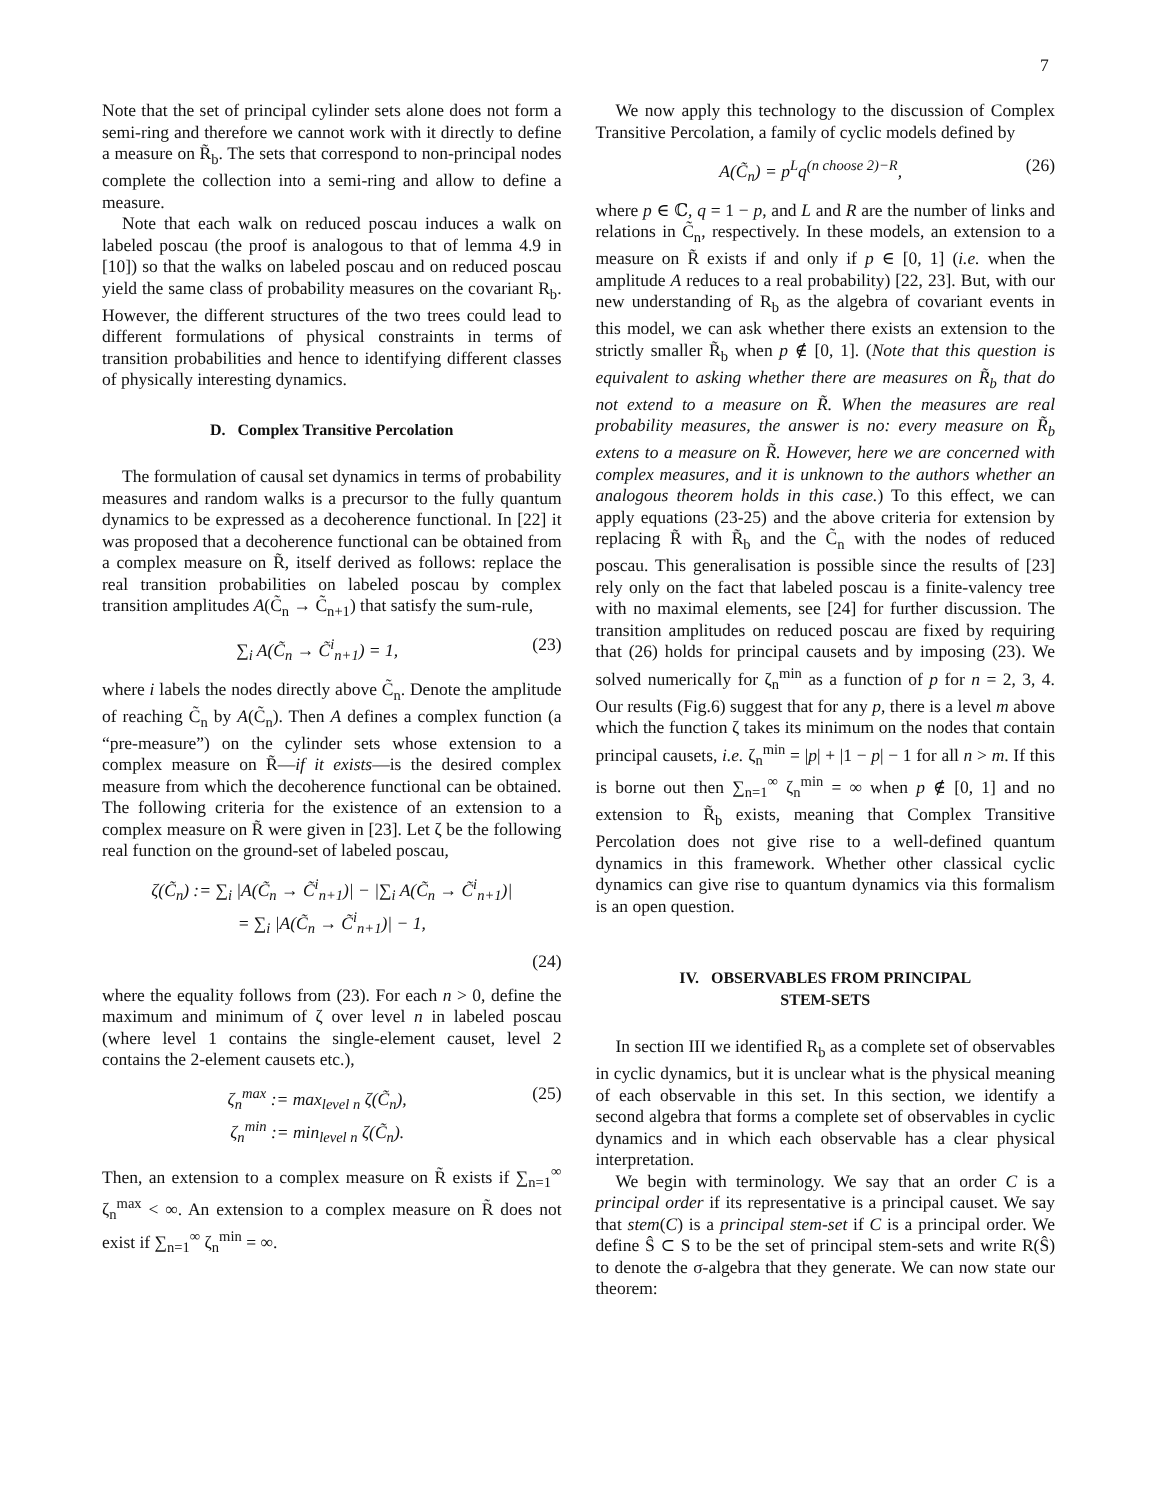7
Note that the set of principal cylinder sets alone does not form a semi-ring and therefore we cannot work with it directly to define a measure on R̃<sub>b</sub>. The sets that correspond to non-principal nodes complete the collection into a semi-ring and allow to define a measure.
Note that each walk on reduced poscau induces a walk on labeled poscau (the proof is analogous to that of lemma 4.9 in [10]) so that the walks on labeled poscau and on reduced poscau yield the same class of probability measures on the covariant R<sub>b</sub>. However, the different structures of the two trees could lead to different formulations of physical constraints in terms of transition probabilities and hence to identifying different classes of physically interesting dynamics.
D. Complex Transitive Percolation
The formulation of causal set dynamics in terms of probability measures and random walks is a precursor to the fully quantum dynamics to be expressed as a decoherence functional. In [22] it was proposed that a decoherence functional can be obtained from a complex measure on R̃, itself derived as follows: replace the real transition probabilities on labeled poscau by complex transition amplitudes A(C̃<sub>n</sub> → C̃<sub>n+1</sub>) that satisfy the sum-rule,
∑<sub>i</sub> A(C̃<sub>n</sub> → C̃<sup>i</sup><sub>n+1</sub>) = 1, (23)
where i labels the nodes directly above C̃<sub>n</sub>. Denote the amplitude of reaching C̃<sub>n</sub> by A(C̃<sub>n</sub>). Then A defines a complex function (a “pre-measure”) on the cylinder sets whose extension to a complex measure on R̃—if it exists—is the desired complex measure from which the decoherence functional can be obtained. The following criteria for the existence of an extension to a complex measure on R̃ were given in [23]. Let ζ be the following real function on the ground-set of labeled poscau,
ζ(C̃<sub>n</sub>) := ∑<sub>i</sub> |A(C̃<sub>n</sub> → C̃<sup>i</sup><sub>n+1</sub>)| − |∑<sub>i</sub> A(C̃<sub>n</sub> → C̃<sup>i</sup><sub>n+1</sub>)|
= ∑<sub>i</sub> |A(C̃<sub>n</sub> → C̃<sup>i</sup><sub>n+1</sub>)| − 1,
(24)
where the equality follows from (23). For each n > 0, define the maximum and minimum of ζ over level n in labeled poscau (where level 1 contains the single-element causet, level 2 contains the 2-element causets etc.),
ζ<sub>n</sub><sup>max</sup> := max<sub>level n</sub> ζ(C̃<sub>n</sub>),
ζ<sub>n</sub><sup>min</sup> := min<sub>level n</sub> ζ(C̃<sub>n</sub>). (25)
Then, an extension to a complex measure on R̃ exists if ∑<sub>n=1</sub><sup>∞</sup> ζ<sub>n</sub><sup>max</sup> < ∞. An extension to a complex measure on R̃ does not exist if ∑<sub>n=1</sub><sup>∞</sup> ζ<sub>n</sub><sup>min</sup> = ∞.
We now apply this technology to the discussion of Complex Transitive Percolation, a family of cyclic models defined by
A(C̃<sub>n</sub>) = p<sup>L</sup>q<sup>(n choose 2)−R</sup>, (26)
where p ∈ ℂ, q = 1 − p, and L and R are the number of links and relations in C̃<sub>n</sub>, respectively. In these models, an extension to a measure on R̃ exists if and only if p ∈ [0, 1] (i.e. when the amplitude A reduces to a real probability) [22, 23]. But, with our new understanding of R<sub>b</sub> as the algebra of covariant events in this model, we can ask whether there exists an extension to the strictly smaller R̃<sub>b</sub> when p ∉ [0, 1]. (Note that this question is equivalent to asking whether there are measures on R̃<sub>b</sub> that do not extend to a measure on R̃. When the measures are real probability measures, the answer is no: every measure on R̃<sub>b</sub> extens to a measure on R̃. However, here we are concerned with complex measures, and it is unknown to the authors whether an analogous theorem holds in this case.) To this effect, we can apply equations (23-25) and the above criteria for extension by replacing R̃ with R̃<sub>b</sub> and the C̃<sub>n</sub> with the nodes of reduced poscau. This generalisation is possible since the results of [23] rely only on the fact that labeled poscau is a finite-valency tree with no maximal elements, see [24] for further discussion. The transition amplitudes on reduced poscau are fixed by requiring that (26) holds for principal causets and by imposing (23). We solved numerically for ζ<sub>n</sub><sup>min</sup> as a function of p for n = 2, 3, 4. Our results (Fig.6) suggest that for any p, there is a level m above which the function ζ takes its minimum on the nodes that contain principal causets, i.e. ζ<sub>n</sub><sup>min</sup> = |p| + |1 − p| − 1 for all n > m. If this is borne out then ∑<sub>n=1</sub><sup>∞</sup> ζ<sub>n</sub><sup>min</sup> = ∞ when p ∉ [0, 1] and no extension to R̃<sub>b</sub> exists, meaning that Complex Transitive Percolation does not give rise to a well-defined quantum dynamics in this framework. Whether other classical cyclic dynamics can give rise to quantum dynamics via this formalism is an open question.
IV. OBSERVABLES FROM PRINCIPAL
STEM-SETS
In section III we identified R<sub>b</sub> as a complete set of observables in cyclic dynamics, but it is unclear what is the physical meaning of each observable in this set. In this section, we identify a second algebra that forms a complete set of observables in cyclic dynamics and in which each observable has a clear physical interpretation.
We begin with terminology. We say that an order C is a principal order if its representative is a principal causet. We say that stem(C) is a principal stem-set if C is a principal order. We define Ŝ ⊂ S to be the set of principal stem-sets and write R(Ŝ) to denote the σ-algebra that they generate. We can now state our theorem: